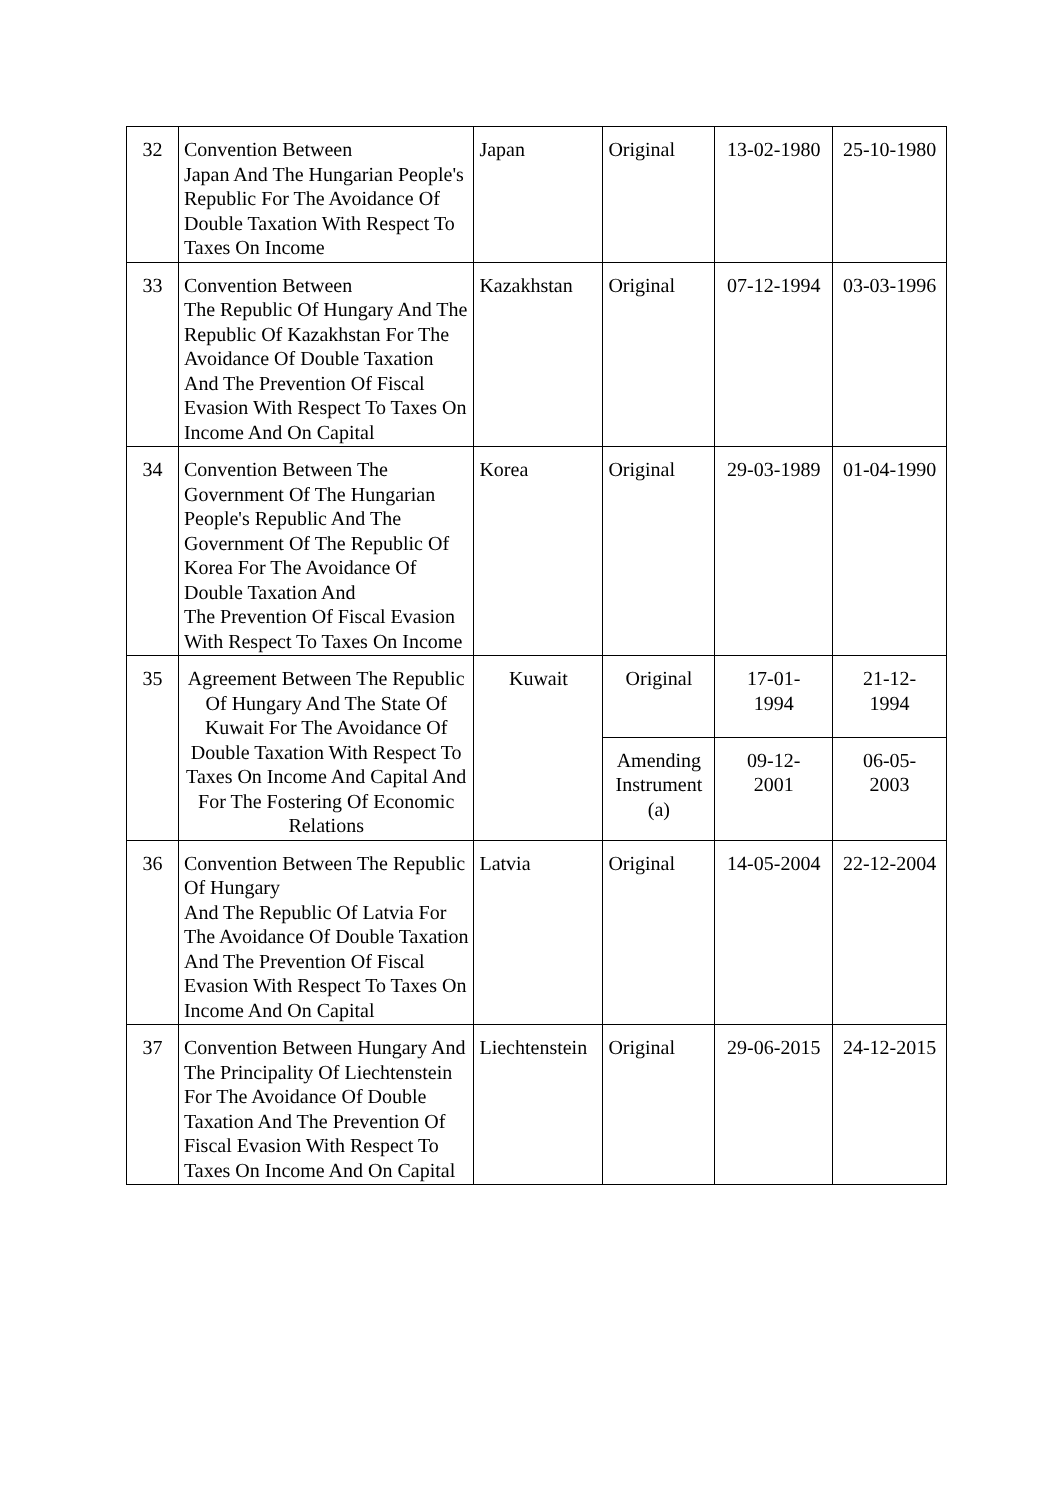| 32 | Convention Between Japan And The Hungarian People's Republic For The Avoidance Of Double Taxation With Respect To Taxes On Income | Japan | Original | 13-02-1980 | 25-10-1980 |
| 33 | Convention Between The Republic Of Hungary And The Republic Of Kazakhstan For The Avoidance Of Double Taxation And The Prevention Of Fiscal Evasion With Respect To Taxes On Income And On Capital | Kazakhstan | Original | 07-12-1994 | 03-03-1996 |
| 34 | Convention Between The Government Of The Hungarian People's Republic And The Government Of The Republic Of Korea For The Avoidance Of Double Taxation And The Prevention Of Fiscal Evasion With Respect To Taxes On Income | Korea | Original | 29-03-1989 | 01-04-1990 |
| 35 | Agreement Between The Republic Of Hungary And The State Of Kuwait For The Avoidance Of Double Taxation With Respect To Taxes On Income And Capital And For The Fostering Of Economic Relations | Kuwait | Original | 17-01- 1994 | 21-12- 1994 |
| | | | Amending Instrument (a) | 09-12- 2001 | 06-05- 2003 |
| 36 | Convention Between The Republic Of Hungary And The Republic Of Latvia For The Avoidance Of Double Taxation And The Prevention Of Fiscal Evasion With Respect To Taxes On Income And On Capital | Latvia | Original | 14-05-2004 | 22-12-2004 |
| 37 | Convention Between Hungary And The Principality Of Liechtenstein For The Avoidance Of Double Taxation And The Prevention Of Fiscal Evasion With Respect To Taxes On Income And On Capital | Liechtenstein | Original | 29-06-2015 | 24-12-2015 |